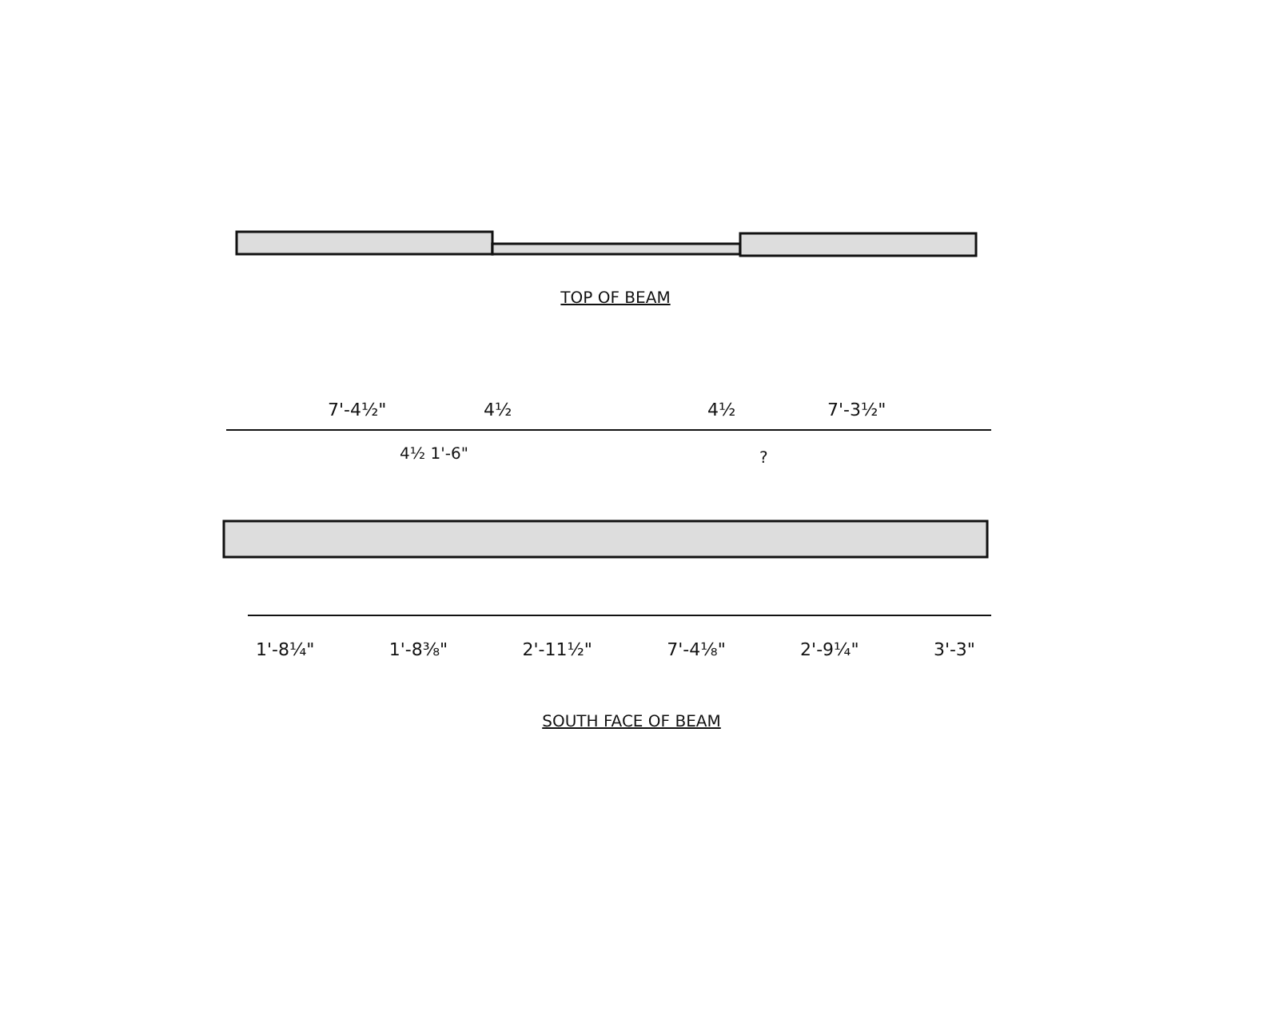TOP OF BEAM
7'-4½" 4½
4½ 1'-6"
4½ 7'-3½"
?
1'-8¼" 1'-8⅜" 2'-11½" 7'-4⅛" 2'-9¼" 3'-3"
SOUTH FACE OF BEAM